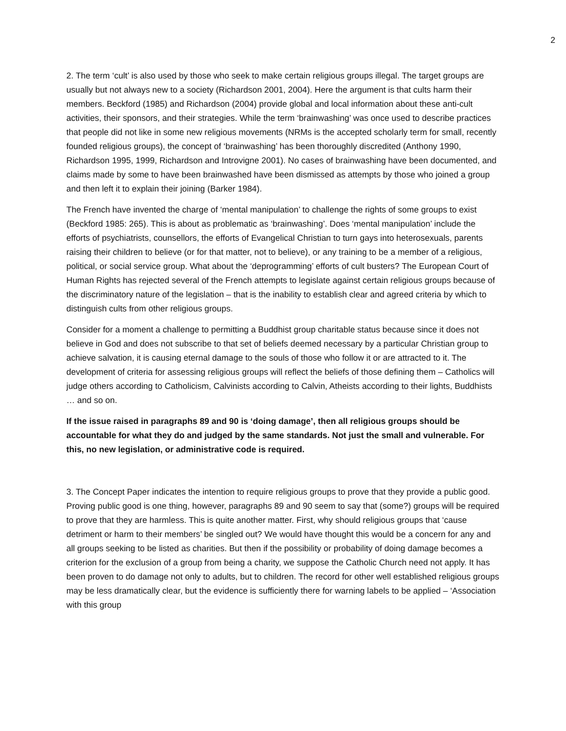2
2. The term ‘cult’ is also used by those who seek to make certain religious groups illegal. The target groups are usually but not always new to a society (Richardson 2001, 2004). Here the argument is that cults harm their members. Beckford (1985) and Richardson (2004) provide global and local information about these anti-cult activities, their sponsors, and their strategies. While the term ‘brainwashing’ was once used to describe practices that people did not like in some new religious movements (NRMs is the accepted scholarly term for small, recently founded religious groups), the concept of ‘brainwashing’ has been thoroughly discredited (Anthony 1990, Richardson 1995, 1999, Richardson and Introvigne 2001). No cases of brainwashing have been documented, and claims made by some to have been brainwashed have been dismissed as attempts by those who joined a group and then left it to explain their joining (Barker 1984).
The French have invented the charge of ‘mental manipulation’ to challenge the rights of some groups to exist (Beckford 1985: 265). This is about as problematic as ‘brainwashing’. Does ‘mental manipulation’ include the efforts of psychiatrists, counsellors, the efforts of Evangelical Christian to turn gays into heterosexuals, parents raising their children to believe (or for that matter, not to believe), or any training to be a member of a religious, political, or social service group. What about the ‘deprogramming’ efforts of cult busters? The European Court of Human Rights has rejected several of the French attempts to legislate against certain religious groups because of the discriminatory nature of the legislation – that is the inability to establish clear and agreed criteria by which to distinguish cults from other religious groups.
Consider for a moment a challenge to permitting a Buddhist group charitable status because since it does not believe in God and does not subscribe to that set of beliefs deemed necessary by a particular Christian group to achieve salvation, it is causing eternal damage to the souls of those who follow it or are attracted to it. The development of criteria for assessing religious groups will reflect the beliefs of those defining them – Catholics will judge others according to Catholicism, Calvinists according to Calvin, Atheists according to their lights, Buddhists … and so on.
If the issue raised in paragraphs 89 and 90 is ‘doing damage’, then all religious groups should be accountable for what they do and judged by the same standards. Not just the small and vulnerable. For this, no new legislation, or administrative code is required.
3. The Concept Paper indicates the intention to require religious groups to prove that they provide a public good. Proving public good is one thing, however, paragraphs 89 and 90 seem to say that (some?) groups will be required to prove that they are harmless. This is quite another matter. First, why should religious groups that ‘cause detriment or harm to their members’ be singled out? We would have thought this would be a concern for any and all groups seeking to be listed as charities. But then if the possibility or probability of doing damage becomes a criterion for the exclusion of a group from being a charity, we suppose the Catholic Church need not apply. It has been proven to do damage not only to adults, but to children. The record for other well established religious groups may be less dramatically clear, but the evidence is sufficiently there for warning labels to be applied – ‘Association with this group